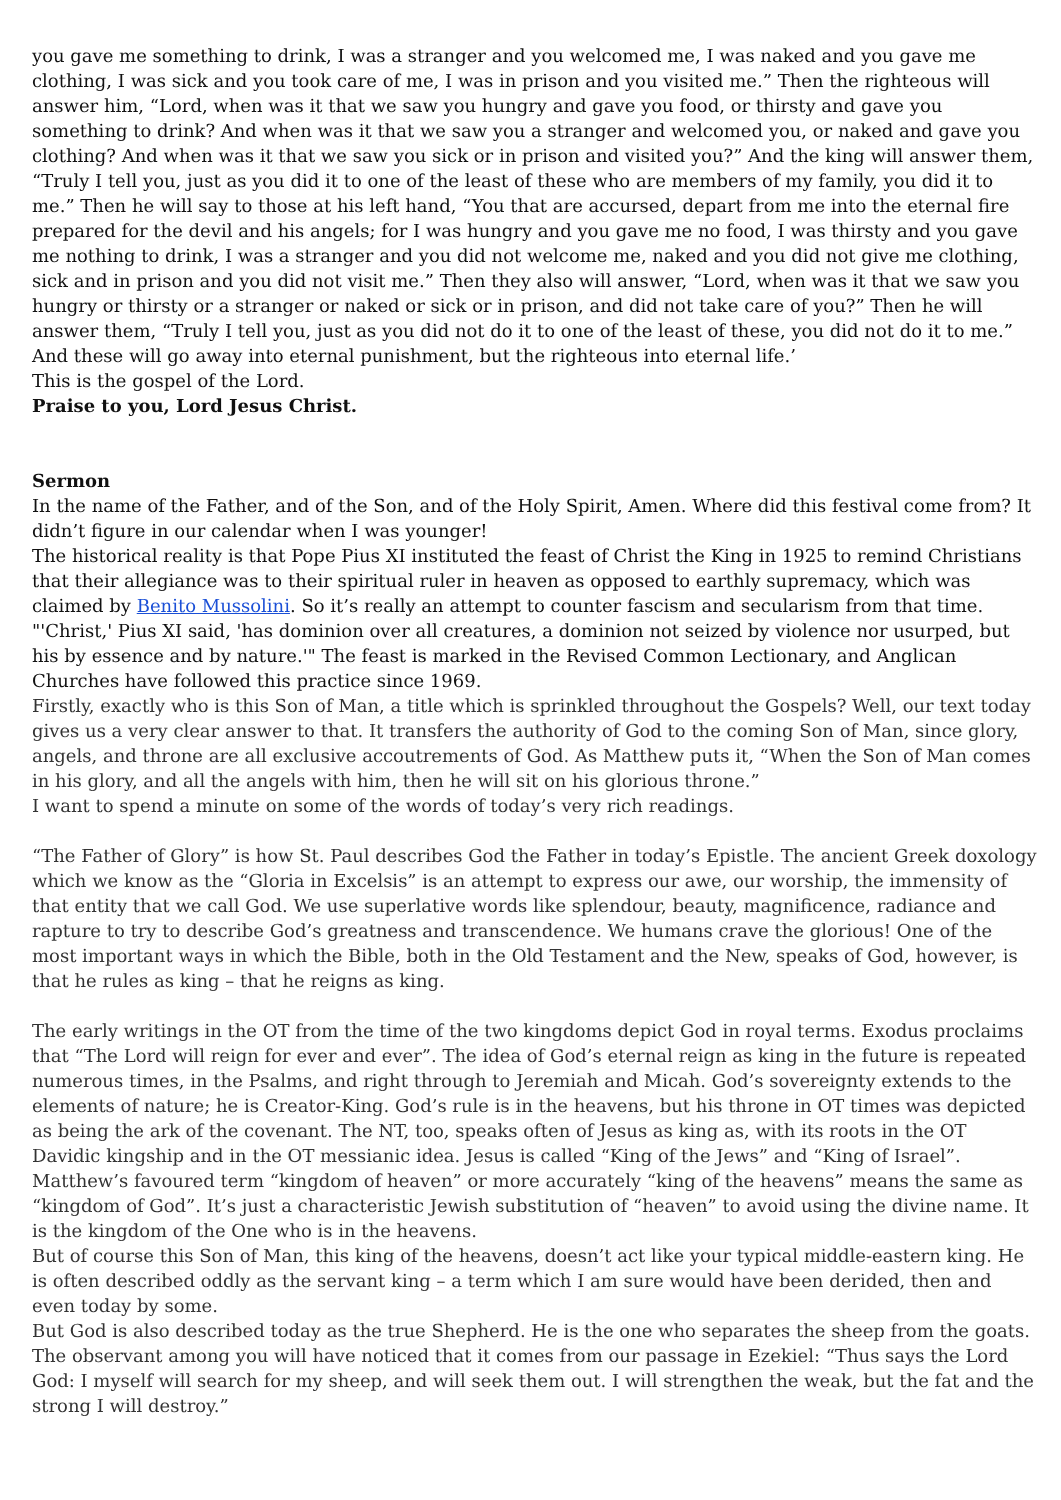you gave me something to drink, I was a stranger and you welcomed me, I was naked and you gave me clothing, I was sick and you took care of me, I was in prison and you visited me.” Then the righteous will answer him, “Lord, when was it that we saw you hungry and gave you food, or thirsty and gave you something to drink? And when was it that we saw you a stranger and welcomed you, or naked and gave you clothing? And when was it that we saw you sick or in prison and visited you?” And the king will answer them, “Truly I tell you, just as you did it to one of the least of these who are members of my family, you did it to me.” Then he will say to those at his left hand, “You that are accursed, depart from me into the eternal fire prepared for the devil and his angels; for I was hungry and you gave me no food, I was thirsty and you gave me nothing to drink, I was a stranger and you did not welcome me, naked and you did not give me clothing, sick and in prison and you did not visit me.” Then they also will answer, “Lord, when was it that we saw you hungry or thirsty or a stranger or naked or sick or in prison, and did not take care of you?” Then he will answer them, “Truly I tell you, just as you did not do it to one of the least of these, you did not do it to me.” And these will go away into eternal punishment, but the righteous into eternal life.’
This is the gospel of the Lord.
Praise to you, Lord Jesus Christ.
Sermon
In the name of the Father, and of the Son, and of the Holy Spirit, Amen. Where did this festival come from? It didn’t figure in our calendar when I was younger!
The historical reality is that Pope Pius XI instituted the feast of Christ the King in 1925 to remind Christians that their allegiance was to their spiritual ruler in heaven as opposed to earthly supremacy, which was claimed by Benito Mussolini. So it’s really an attempt to counter fascism and secularism from that time.
"'Christ,' Pius XI said, 'has dominion over all creatures, a dominion not seized by violence nor usurped, but his by essence and by nature.'" The feast is marked in the Revised Common Lectionary, and Anglican Churches have followed this practice since 1969.
Firstly, exactly who is this Son of Man, a title which is sprinkled throughout the Gospels? Well, our text today gives us a very clear answer to that. It transfers the authority of God to the coming Son of Man, since glory, angels, and throne are all exclusive accoutrements of God. As Matthew puts it, “When the Son of Man comes in his glory, and all the angels with him, then he will sit on his glorious throne.”
I want to spend a minute on some of the words of today’s very rich readings.
“The Father of Glory” is how St. Paul describes God the Father in today’s Epistle. The ancient Greek doxology which we know as the “Gloria in Excelsis” is an attempt to express our awe, our worship, the immensity of that entity that we call God. We use superlative words like splendour, beauty, magnificence, radiance and rapture to try to describe God’s greatness and transcendence. We humans crave the glorious! One of the most important ways in which the Bible, both in the Old Testament and the New, speaks of God, however, is that he rules as king – that he reigns as king.
The early writings in the OT from the time of the two kingdoms depict God in royal terms. Exodus proclaims that “The Lord will reign for ever and ever”. The idea of God’s eternal reign as king in the future is repeated numerous times, in the Psalms, and right through to Jeremiah and Micah. God’s sovereignty extends to the elements of nature; he is Creator-King. God’s rule is in the heavens, but his throne in OT times was depicted as being the ark of the covenant. The NT, too, speaks often of Jesus as king as, with its roots in the OT Davidic kingship and in the OT messianic idea. Jesus is called “King of the Jews” and “King of Israel”. Matthew’s favoured term “kingdom of heaven” or more accurately “king of the heavens” means the same as “kingdom of God”. It’s just a characteristic Jewish substitution of “heaven” to avoid using the divine name. It is the kingdom of the One who is in the heavens.
But of course this Son of Man, this king of the heavens, doesn’t act like your typical middle-eastern king. He is often described oddly as the servant king – a term which I am sure would have been derided, then and even today by some.
But God is also described today as the true Shepherd. He is the one who separates the sheep from the goats. The observant among you will have noticed that it comes from our passage in Ezekiel: “Thus says the Lord God: I myself will search for my sheep, and will seek them out. I will strengthen the weak, but the fat and the strong I will destroy.”